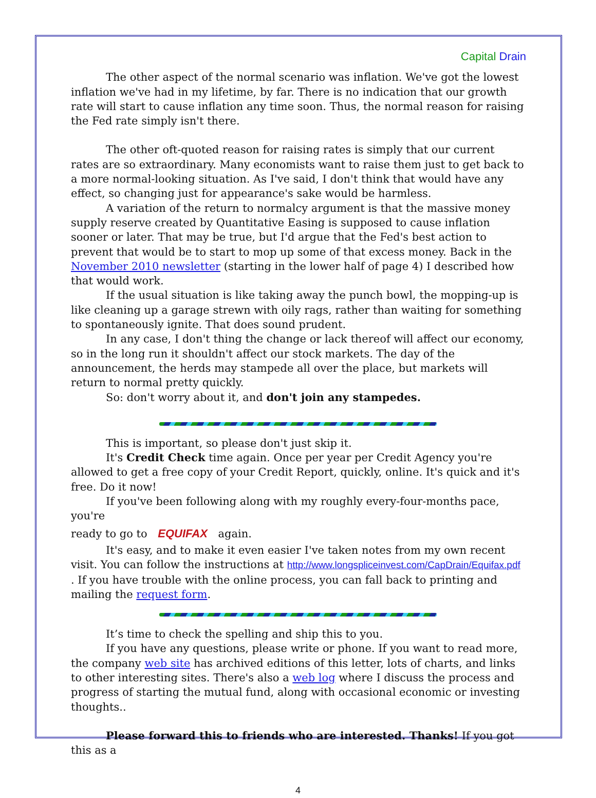Capital Drain
The other aspect of the normal scenario was inflation. We've got the lowest inflation we've had in my lifetime, by far. There is no indication that our growth rate will start to cause inflation any time soon. Thus, the normal reason for raising the Fed rate simply isn't there.
The other oft-quoted reason for raising rates is simply that our current rates are so extraordinary. Many economists want to raise them just to get back to a more normal-looking situation. As I've said, I don't think that would have any effect, so changing just for appearance's sake would be harmless.
A variation of the return to normalcy argument is that the massive money supply reserve created by Quantitative Easing is supposed to cause inflation sooner or later. That may be true, but I'd argue that the Fed's best action to prevent that would be to start to mop up some of that excess money. Back in the November 2010 newsletter (starting in the lower half of page 4) I described how that would work.
If the usual situation is like taking away the punch bowl, the mopping-up is like cleaning up a garage strewn with oily rags, rather than waiting for something to spontaneously ignite. That does sound prudent.
In any case, I don't thing the change or lack thereof will affect our economy, so in the long run it shouldn't affect our stock markets. The day of the announcement, the herds may stampede all over the place, but markets will return to normal pretty quickly.
So: don't worry about it, and don't join any stampedes.
This is important, so please don't just skip it.
It's Credit Check time again. Once per year per Credit Agency you're allowed to get a free copy of your Credit Report, quickly, online. It's quick and it's free. Do it now!
If you've been following along with my roughly every-four-months pace, you're
ready to go to EQUIFAX again.
It's easy, and to make it even easier I've taken notes from my own recent visit. You can follow the instructions at http://www.longspliceinvest.com/CapDrain/Equifax.pdf . If you have trouble with the online process, you can fall back to printing and mailing the request form.
It’s time to check the spelling and ship this to you.
If you have any questions, please write or phone. If you want to read more, the company web site has archived editions of this letter, lots of charts, and links to other interesting sites. There's also a web log where I discuss the process and progress of starting the mutual fund, along with occasional economic or investing thoughts..
Please forward this to friends who are interested. Thanks! If you got this as a
4